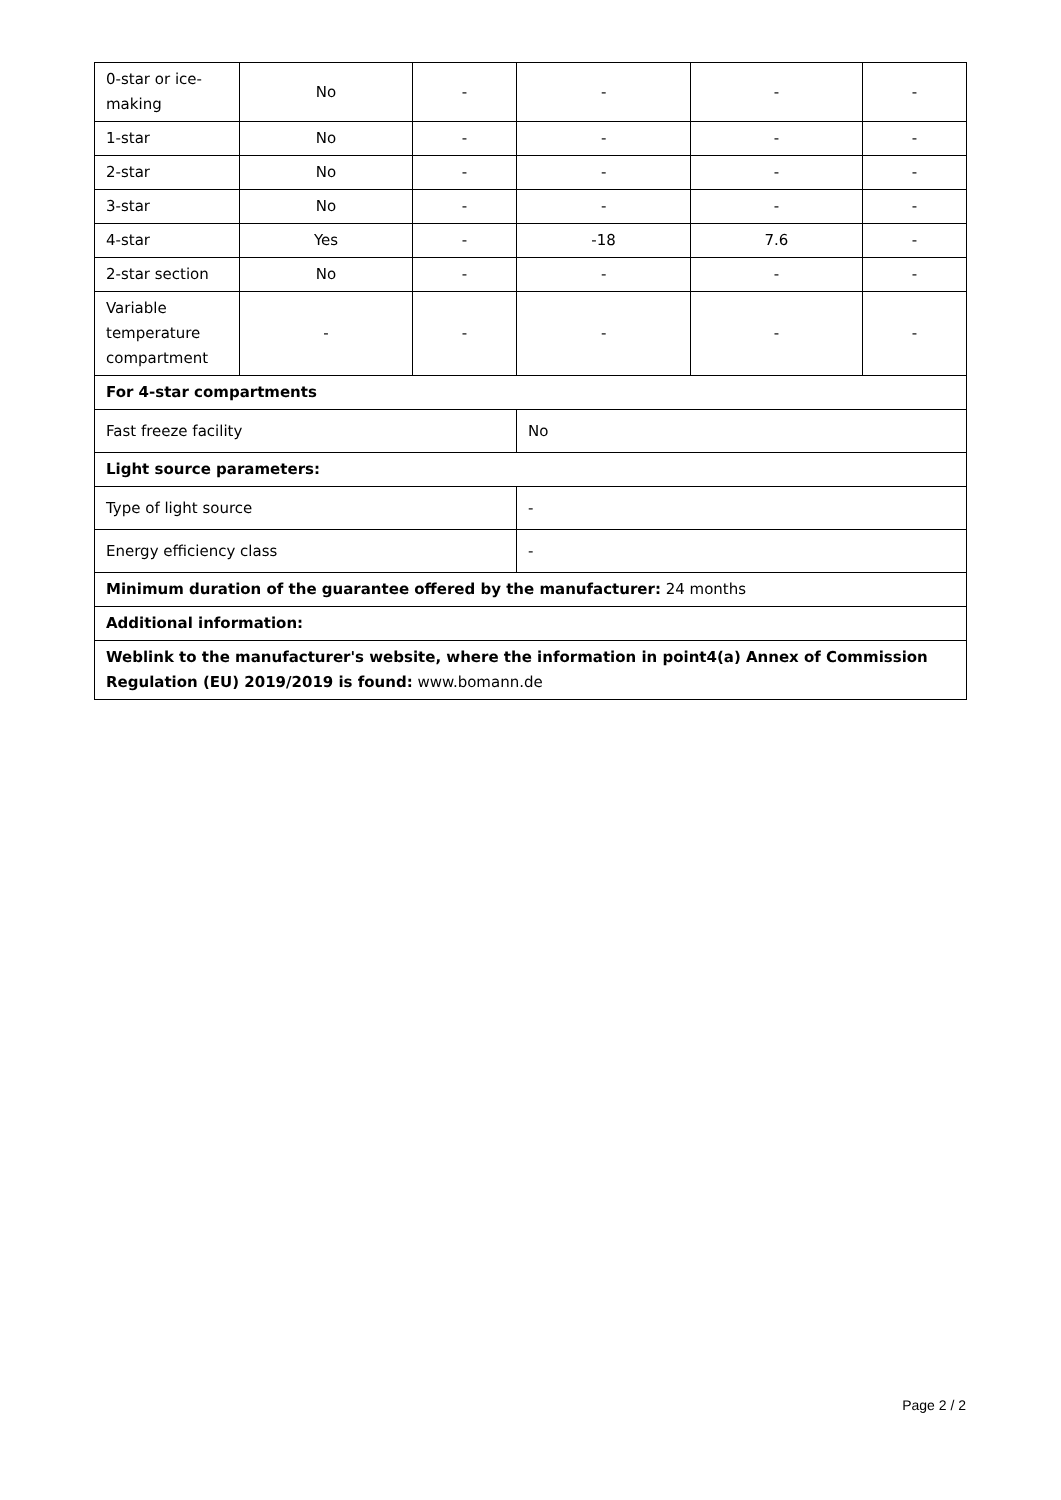| 0-star or ice-making | No | - | - | - | - |
| 1-star | No | - | - | - | - |
| 2-star | No | - | - | - | - |
| 3-star | No | - | - | - | - |
| 4-star | Yes | - | -18 | 7.6 | - |
| 2-star section | No | - | - | - | - |
| Variable temperature compartment | - | - | - | - | - |
| For 4-star compartments | | | | | |
| Fast freeze facility | | | No | | |
| Light source parameters: | | | | | |
| Type of light source | | | - | | |
| Energy efficiency class | | | - | | |
| Minimum duration of the guarantee offered by the manufacturer: 24 months | | | | | |
| Additional information: | | | | | |
| Weblink to the manufacturer's website, where the information in point4(a) Annex of Commission Regulation (EU) 2019/2019 is found: www.bomann.de | | | | | |
Page 2 / 2